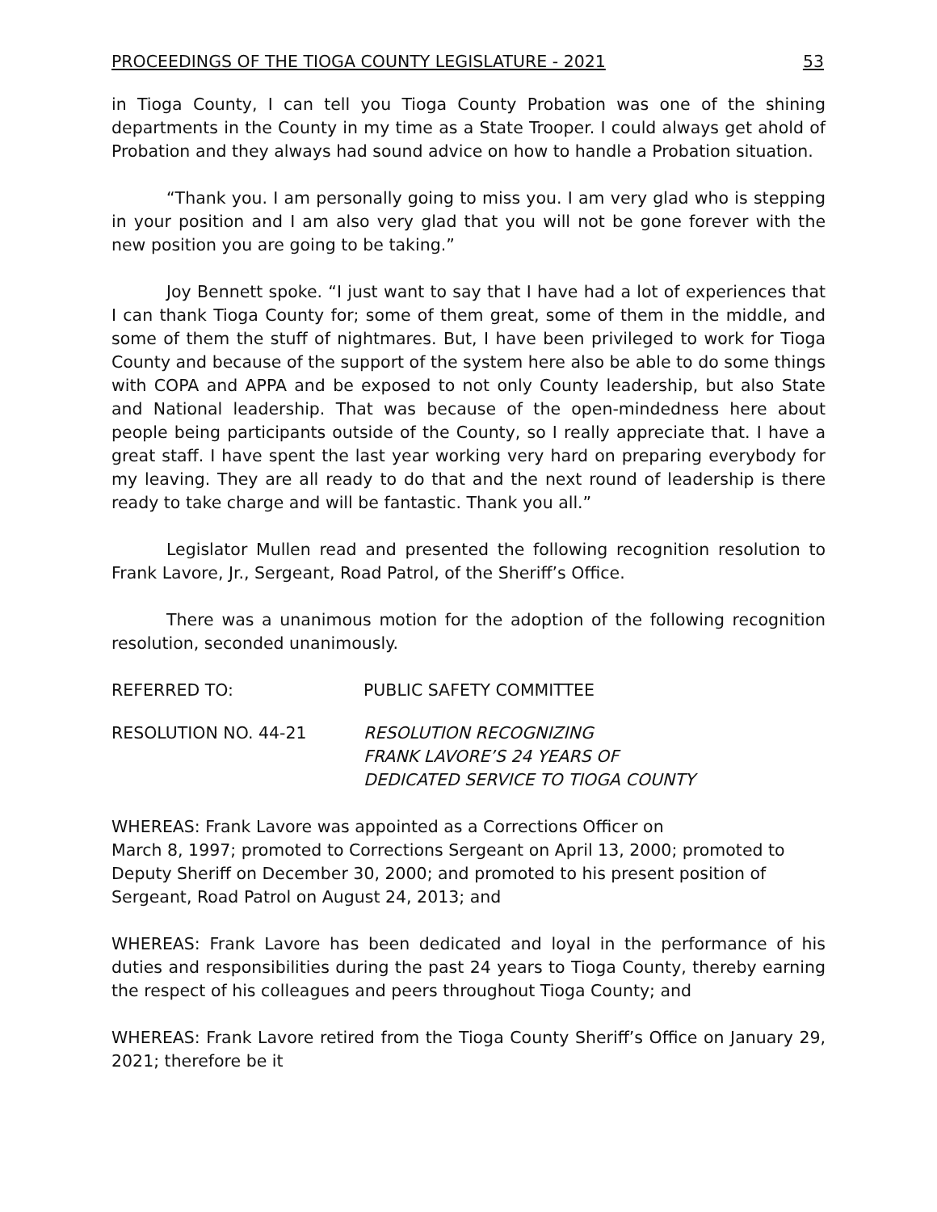PROCEEDINGS OF THE TIOGA COUNTY LEGISLATURE - 2021 53
in Tioga County, I can tell you Tioga County Probation was one of the shining departments in the County in my time as a State Trooper. I could always get ahold of Probation and they always had sound advice on how to handle a Probation situation.
“Thank you. I am personally going to miss you. I am very glad who is stepping in your position and I am also very glad that you will not be gone forever with the new position you are going to be taking.”
Joy Bennett spoke. “I just want to say that I have had a lot of experiences that I can thank Tioga County for; some of them great, some of them in the middle, and some of them the stuff of nightmares. But, I have been privileged to work for Tioga County and because of the support of the system here also be able to do some things with COPA and APPA and be exposed to not only County leadership, but also State and National leadership. That was because of the open-mindedness here about people being participants outside of the County, so I really appreciate that. I have a great staff. I have spent the last year working very hard on preparing everybody for my leaving. They are all ready to do that and the next round of leadership is there ready to take charge and will be fantastic. Thank you all.”
Legislator Mullen read and presented the following recognition resolution to Frank Lavore, Jr., Sergeant, Road Patrol, of the Sheriff’s Office.
There was a unanimous motion for the adoption of the following recognition resolution, seconded unanimously.
REFERRED TO: PUBLIC SAFETY COMMITTEE
RESOLUTION NO. 44-21 RESOLUTION RECOGNIZING
FRANK LAVORE’S 24 YEARS OF
DEDICATED SERVICE TO TIOGA COUNTY
WHEREAS: Frank Lavore was appointed as a Corrections Officer on
March 8, 1997; promoted to Corrections Sergeant on April 13, 2000; promoted to Deputy Sheriff on December 30, 2000; and promoted to his present position of Sergeant, Road Patrol on August 24, 2013; and
WHEREAS: Frank Lavore has been dedicated and loyal in the performance of his duties and responsibilities during the past 24 years to Tioga County, thereby earning the respect of his colleagues and peers throughout Tioga County; and
WHEREAS: Frank Lavore retired from the Tioga County Sheriff’s Office on January 29, 2021; therefore be it